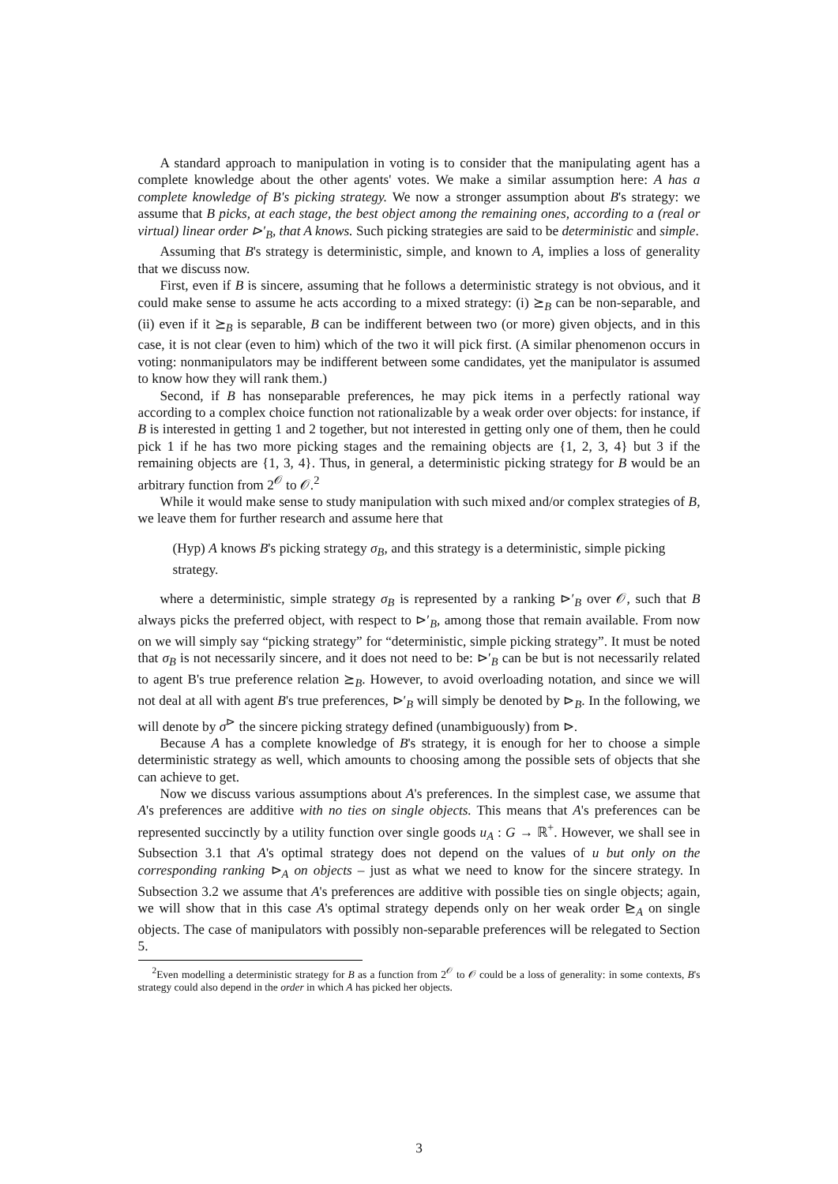A standard approach to manipulation in voting is to consider that the manipulating agent has a complete knowledge about the other agents' votes. We make a similar assumption here: A has a complete knowledge of B's picking strategy. We now a stronger assumption about B's strategy: we assume that B picks, at each stage, the best object among the remaining ones, according to a (real or virtual) linear order ⊳′<sub>B</sub>, that A knows. Such picking strategies are said to be deterministic and simple.
Assuming that B's strategy is deterministic, simple, and known to A, implies a loss of generality that we discuss now.
First, even if B is sincere, assuming that he follows a deterministic strategy is not obvious, and it could make sense to assume he acts according to a mixed strategy: (i) ⪰<sub>B</sub> can be non-separable, and (ii) even if it ⪰<sub>B</sub> is separable, B can be indifferent between two (or more) given objects, and in this case, it is not clear (even to him) which of the two it will pick first. (A similar phenomenon occurs in voting: nonmanipulators may be indifferent between some candidates, yet the manipulator is assumed to know how they will rank them.)
Second, if B has nonseparable preferences, he may pick items in a perfectly rational way according to a complex choice function not rationalizable by a weak order over objects: for instance, if B is interested in getting 1 and 2 together, but not interested in getting only one of them, then he could pick 1 if he has two more picking stages and the remaining objects are {1, 2, 3, 4} but 3 if the remaining objects are {1, 3, 4}. Thus, in general, a deterministic picking strategy for B would be an arbitrary function from 2<sup>𝒪</sup> to 𝒪.<sup>2</sup>
While it would make sense to study manipulation with such mixed and/or complex strategies of B, we leave them for further research and assume here that
(Hyp) A knows B's picking strategy σ<sub>B</sub>, and this strategy is a deterministic, simple picking strategy.
where a deterministic, simple strategy σ<sub>B</sub> is represented by a ranking ⊳′<sub>B</sub> over 𝒪, such that B always picks the preferred object, with respect to ⊳′<sub>B</sub>, among those that remain available. From now on we will simply say “picking strategy” for “deterministic, simple picking strategy”. It must be noted that σ<sub>B</sub> is not necessarily sincere, and it does not need to be: ⊳′<sub>B</sub> can be but is not necessarily related to agent B's true preference relation ⪰<sub>B</sub>. However, to avoid overloading notation, and since we will not deal at all with agent B's true preferences, ⊳′<sub>B</sub> will simply be denoted by ⊳<sub>B</sub>. In the following, we will denote by σ<sup>⊳</sup> the sincere picking strategy defined (unambiguously) from ⊳.
Because A has a complete knowledge of B's strategy, it is enough for her to choose a simple deterministic strategy as well, which amounts to choosing among the possible sets of objects that she can achieve to get.
Now we discuss various assumptions about A's preferences. In the simplest case, we assume that A's preferences are additive with no ties on single objects. This means that A's preferences can be represented succinctly by a utility function over single goods u<sub>A</sub> : G → ℝ<sup>+</sup>. However, we shall see in Subsection 3.1 that A's optimal strategy does not depend on the values of u but only on the corresponding ranking ⊳<sub>A</sub> on objects – just as what we need to know for the sincere strategy. In Subsection 3.2 we assume that A's preferences are additive with possible ties on single objects; again, we will show that in this case A's optimal strategy depends only on her weak order ⊵<sub>A</sub> on single objects. The case of manipulators with possibly non-separable preferences will be relegated to Section 5.
<sup>2</sup> Even modelling a deterministic strategy for B as a function from 2<sup>𝒪</sup> to 𝒪 could be a loss of generality: in some contexts, B's strategy could also depend in the order in which A has picked her objects.
3